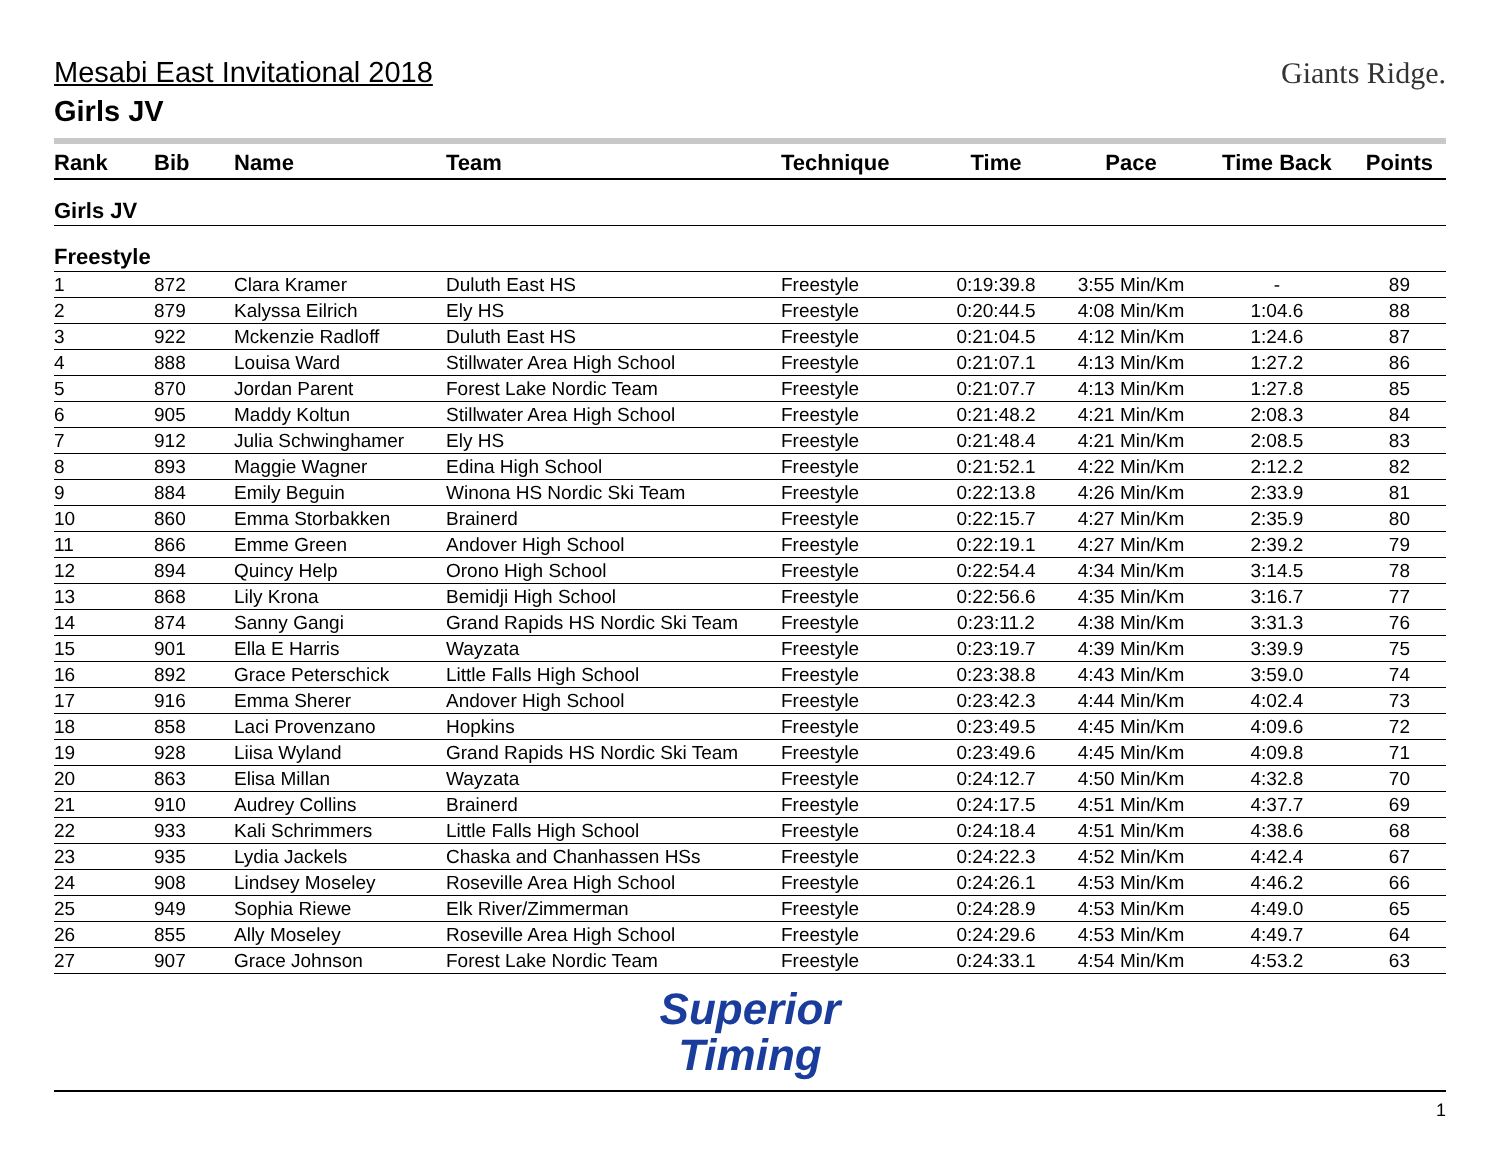Mesabi East Invitational 2018
Girls JV
Giants Ridge.
| Rank | Bib | Name | Team | Technique | Time | Pace | Time Back | Points |
| --- | --- | --- | --- | --- | --- | --- | --- | --- |
| Girls JV | | | | | | | | |
| Freestyle | | | | | | | | |
| 1 | 872 | Clara Kramer | Duluth East HS | Freestyle | 0:19:39.8 | 3:55 Min/Km | - | 89 |
| 2 | 879 | Kalyssa Eilrich | Ely HS | Freestyle | 0:20:44.5 | 4:08 Min/Km | 1:04.6 | 88 |
| 3 | 922 | Mckenzie Radloff | Duluth East HS | Freestyle | 0:21:04.5 | 4:12 Min/Km | 1:24.6 | 87 |
| 4 | 888 | Louisa Ward | Stillwater Area High School | Freestyle | 0:21:07.1 | 4:13 Min/Km | 1:27.2 | 86 |
| 5 | 870 | Jordan Parent | Forest Lake Nordic Team | Freestyle | 0:21:07.7 | 4:13 Min/Km | 1:27.8 | 85 |
| 6 | 905 | Maddy Koltun | Stillwater Area High School | Freestyle | 0:21:48.2 | 4:21 Min/Km | 2:08.3 | 84 |
| 7 | 912 | Julia Schwinghamer | Ely HS | Freestyle | 0:21:48.4 | 4:21 Min/Km | 2:08.5 | 83 |
| 8 | 893 | Maggie Wagner | Edina High School | Freestyle | 0:21:52.1 | 4:22 Min/Km | 2:12.2 | 82 |
| 9 | 884 | Emily Beguin | Winona HS Nordic Ski Team | Freestyle | 0:22:13.8 | 4:26 Min/Km | 2:33.9 | 81 |
| 10 | 860 | Emma Storbakken | Brainerd | Freestyle | 0:22:15.7 | 4:27 Min/Km | 2:35.9 | 80 |
| 11 | 866 | Emme Green | Andover High School | Freestyle | 0:22:19.1 | 4:27 Min/Km | 2:39.2 | 79 |
| 12 | 894 | Quincy Help | Orono High School | Freestyle | 0:22:54.4 | 4:34 Min/Km | 3:14.5 | 78 |
| 13 | 868 | Lily Krona | Bemidji High School | Freestyle | 0:22:56.6 | 4:35 Min/Km | 3:16.7 | 77 |
| 14 | 874 | Sanny Gangi | Grand Rapids HS Nordic Ski Team | Freestyle | 0:23:11.2 | 4:38 Min/Km | 3:31.3 | 76 |
| 15 | 901 | Ella E Harris | Wayzata | Freestyle | 0:23:19.7 | 4:39 Min/Km | 3:39.9 | 75 |
| 16 | 892 | Grace Peterschick | Little Falls High School | Freestyle | 0:23:38.8 | 4:43 Min/Km | 3:59.0 | 74 |
| 17 | 916 | Emma Sherer | Andover High School | Freestyle | 0:23:42.3 | 4:44 Min/Km | 4:02.4 | 73 |
| 18 | 858 | Laci Provenzano | Hopkins | Freestyle | 0:23:49.5 | 4:45 Min/Km | 4:09.6 | 72 |
| 19 | 928 | Liisa Wyland | Grand Rapids HS Nordic Ski Team | Freestyle | 0:23:49.6 | 4:45 Min/Km | 4:09.8 | 71 |
| 20 | 863 | Elisa Millan | Wayzata | Freestyle | 0:24:12.7 | 4:50 Min/Km | 4:32.8 | 70 |
| 21 | 910 | Audrey Collins | Brainerd | Freestyle | 0:24:17.5 | 4:51 Min/Km | 4:37.7 | 69 |
| 22 | 933 | Kali Schrimmers | Little Falls High School | Freestyle | 0:24:18.4 | 4:51 Min/Km | 4:38.6 | 68 |
| 23 | 935 | Lydia Jackels | Chaska and Chanhassen HSs | Freestyle | 0:24:22.3 | 4:52 Min/Km | 4:42.4 | 67 |
| 24 | 908 | Lindsey Moseley | Roseville Area High School | Freestyle | 0:24:26.1 | 4:53 Min/Km | 4:46.2 | 66 |
| 25 | 949 | Sophia Riewe | Elk River/Zimmerman | Freestyle | 0:24:28.9 | 4:53 Min/Km | 4:49.0 | 65 |
| 26 | 855 | Ally Moseley | Roseville Area High School | Freestyle | 0:24:29.6 | 4:53 Min/Km | 4:49.7 | 64 |
| 27 | 907 | Grace Johnson | Forest Lake Nordic Team | Freestyle | 0:24:33.1 | 4:54 Min/Km | 4:53.2 | 63 |
Superior
Timing
1